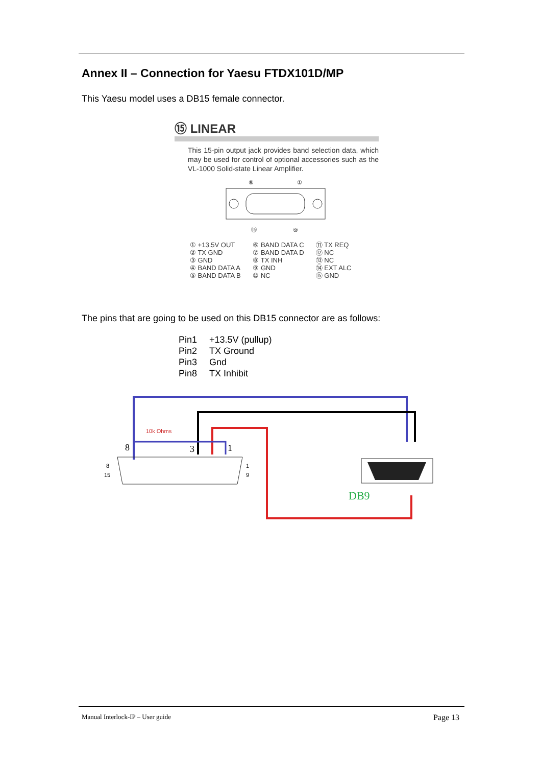Annex II – Connection for Yaesu FTDX101D/MP
This Yaesu model uses a DB15 female connector.
⑮ LINEAR
This 15-pin output jack provides band selection data, which may be used for control of optional accessories such as the VL-1000 Solid-state Linear Amplifier.
⑧
①
⑮
⑨
① +13.5V OUT
② TX GND
③ GND
④ BAND DATA A
⑤ BAND DATA B
⑥ BAND DATA C
⑦ BAND DATA D
⑧ TX INH
⑨ GND
⑩ NC
⑪ TX REQ
⑫ NC
⑬ NC
⑭ EXT ALC
⑮ GND
The pins that are going to be used on this DB15 connector are as follows:
| Pin1 | +13.5V (pullup) |
| Pin2 | TX Ground |
| Pin3 | Gnd |
| Pin8 | TX Inhibit |
10k Ohms
8
3
1
8
15
1
9
DB9
Manual Interlock-IP – User guide Page 13